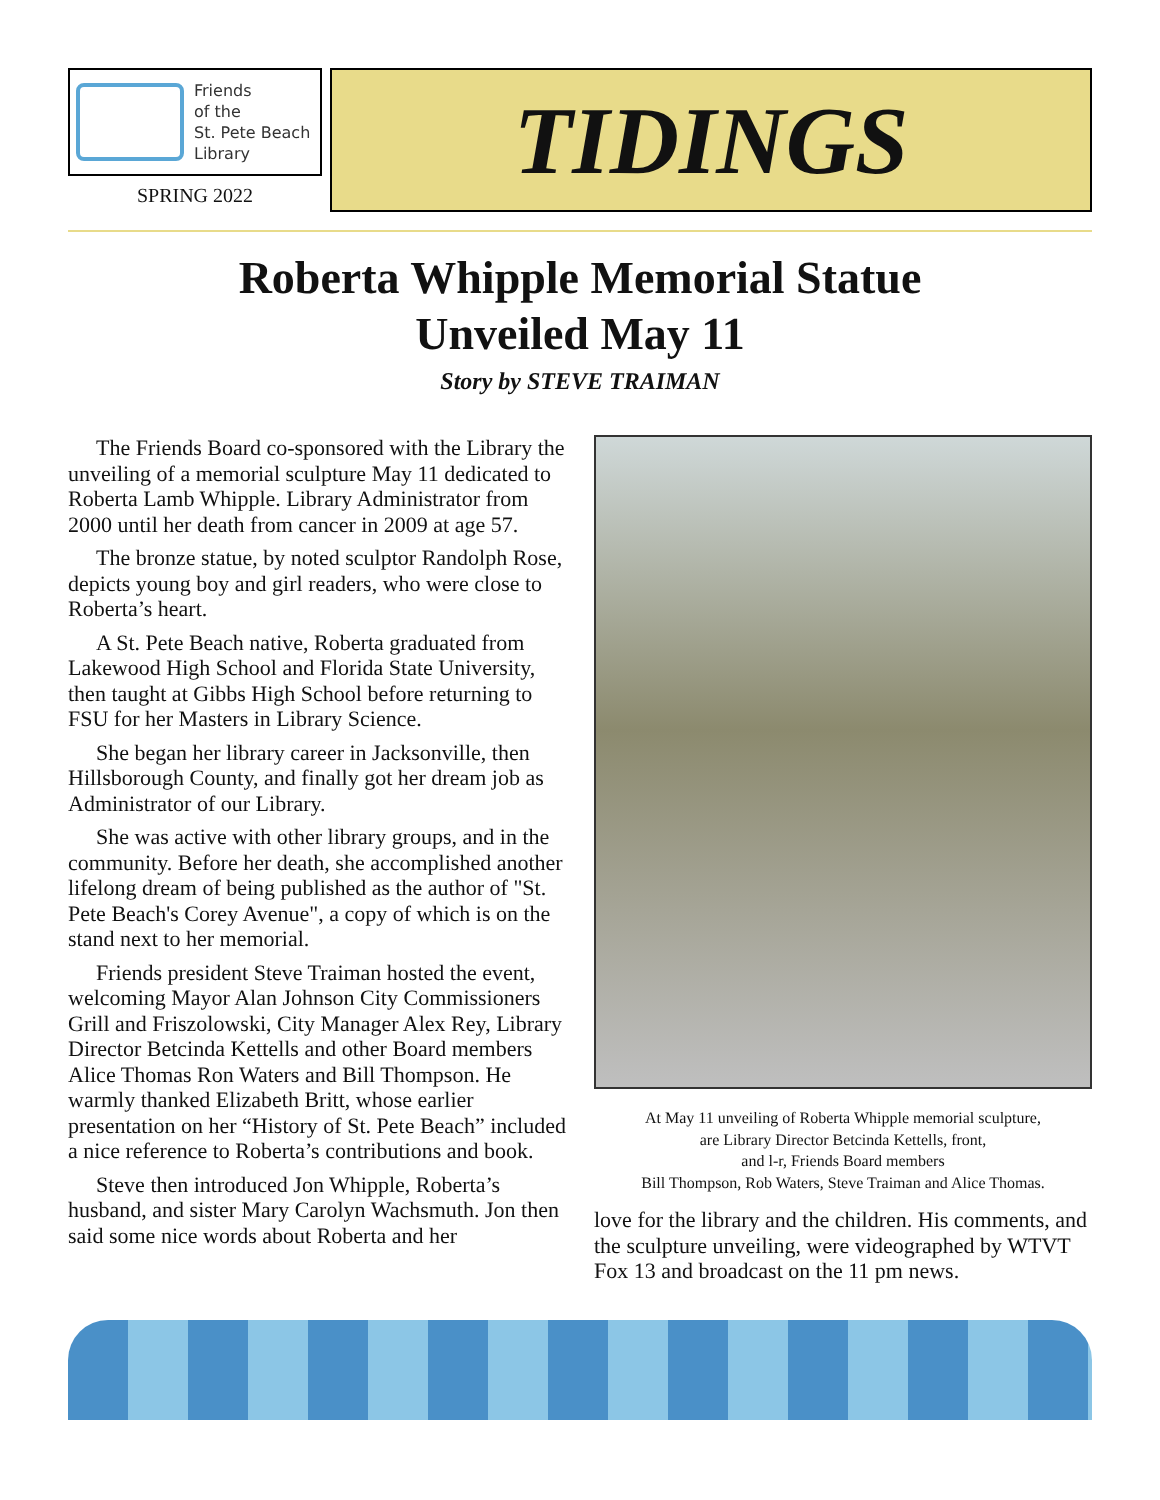Friends
of the
St. Pete Beach
Library
SPRING 2022
TIDINGS
Roberta Whipple Memorial Statue
Unveiled May 11
Story by STEVE TRAIMAN
The Friends Board co-sponsored with the Library the unveiling of a memorial sculpture May 11 dedicated to Roberta Lamb Whipple. Library Administrator from 2000 until her death from cancer in 2009 at age 57.
The bronze statue, by noted sculptor Randolph Rose, depicts young boy and girl readers, who were close to Roberta’s heart.
A St. Pete Beach native, Roberta graduated from Lakewood High School and Florida State University, then taught at Gibbs High School before returning to FSU for her Masters in Library Science.
She began her library career in Jacksonville, then Hillsborough County, and finally got her dream job as Administrator of our Library.
She was active with other library groups, and in the community. Before her death, she accomplished another lifelong dream of being published as the author of "St. Pete Beach's Corey Avenue", a copy of which is on the stand next to her memorial.
Friends president Steve Traiman hosted the event, welcoming Mayor Alan Johnson City Commissioners Grill and Friszolowski, City Manager Alex Rey, Library Director Betcinda Kettells and other Board members Alice Thomas Ron Waters and Bill Thompson. He warmly thanked Elizabeth Britt, whose earlier presentation on her “History of St. Pete Beach” included a nice reference to Roberta’s contributions and book.
Steve then introduced Jon Whipple, Roberta’s husband, and sister Mary Carolyn Wachsmuth. Jon then said some nice words about Roberta and her
At May 11 unveiling of Roberta Whipple memorial sculpture,
are Library Director Betcinda Kettells, front,
and l-r, Friends Board members
Bill Thompson, Rob Waters, Steve Traiman and Alice Thomas.
love for the library and the children. His comments, and the sculpture unveiling, were videographed by WTVT Fox 13 and broadcast on the 11 pm news.